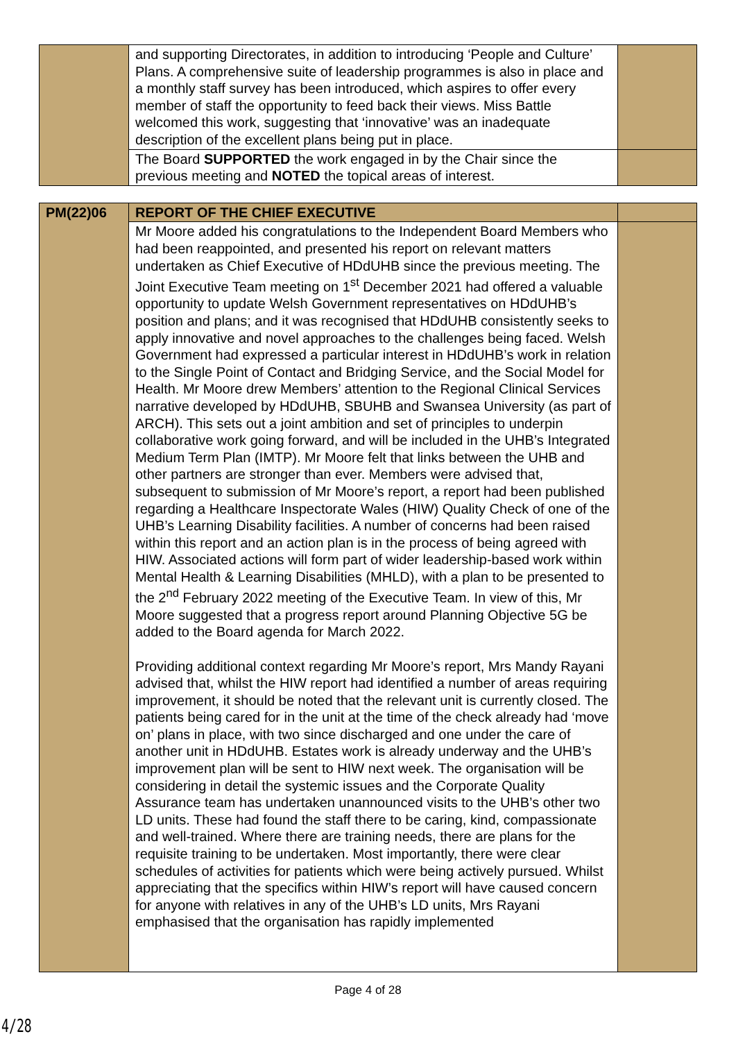| | and supporting Directorates, in addition to introducing ‘People and Culture’ Plans. A comprehensive suite of leadership programmes is also in place and a monthly staff survey has been introduced, which aspires to offer every member of staff the opportunity to feed back their views. Miss Battle welcomed this work, suggesting that ‘innovative’ was an inadequate description of the excellent plans being put in place. | |
| | The Board SUPPORTED the work engaged in by the Chair since the previous meeting and NOTED the topical areas of interest. | |
| PM(22)06 | REPORT OF THE CHIEF EXECUTIVE | |
| | Mr Moore added his congratulations to the Independent Board Members who had been reappointed, and presented his report on relevant matters undertaken as Chief Executive of HDdUHB since the previous meeting. The Joint Executive Team meeting on 1<sup>st</sup> December 2021 had offered a valuable opportunity to update Welsh Government representatives on HDdUHB’s position and plans; and it was recognised that HDdUHB consistently seeks to apply innovative and novel approaches to the challenges being faced. Welsh Government had expressed a particular interest in HDdUHB’s work in relation to the Single Point of Contact and Bridging Service, and the Social Model for Health. Mr Moore drew Members’ attention to the Regional Clinical Services narrative developed by HDdUHB, SBUHB and Swansea University (as part of ARCH). This sets out a joint ambition and set of principles to underpin collaborative work going forward, and will be included in the UHB’s Integrated Medium Term Plan (IMTP). Mr Moore felt that links between the UHB and other partners are stronger than ever. Members were advised that, subsequent to submission of Mr Moore’s report, a report had been published regarding a Healthcare Inspectorate Wales (HIW) Quality Check of one of the UHB’s Learning Disability facilities. A number of concerns had been raised within this report and an action plan is in the process of being agreed with HIW. Associated actions will form part of wider leadership-based work within Mental Health & Learning Disabilities (MHLD), with a plan to be presented to the 2<sup>nd</sup> February 2022 meeting of the Executive Team. In view of this, Mr Moore suggested that a progress report around Planning Objective 5G be added to the Board agenda for March 2022. Providing additional context regarding Mr Moore’s report, Mrs Mandy Rayani advised that, whilst the HIW report had identified a number of areas requiring improvement, it should be noted that the relevant unit is currently closed. The patients being cared for in the unit at the time of the check already had ‘move on’ plans in place, with two since discharged and one under the care of another unit in HDdUHB. Estates work is already underway and the UHB’s improvement plan will be sent to HIW next week. The organisation will be considering in detail the systemic issues and the Corporate Quality Assurance team has undertaken unannounced visits to the UHB’s other two LD units. These had found the staff there to be caring, kind, compassionate and well-trained. Where there are training needs, there are plans for the requisite training to be undertaken. Most importantly, there were clear schedules of activities for patients which were being actively pursued. Whilst appreciating that the specifics within HIW’s report will have caused concern for anyone with relatives in any of the UHB’s LD units, Mrs Rayani emphasised that the organisation has rapidly implemented | |
Page 4 of 28
4/28